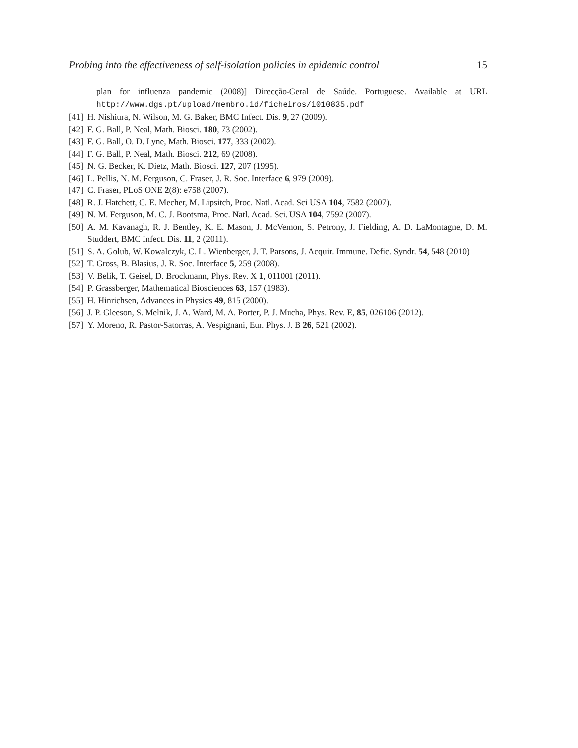Probing into the effectiveness of self-isolation policies in epidemic control 15
plan for influenza pandemic (2008)] Direcção-Geral de Saúde. Portuguese. Available at URL http://www.dgs.pt/upload/membro.id/ficheiros/i010835.pdf
[41] H. Nishiura, N. Wilson, M. G. Baker, BMC Infect. Dis. 9, 27 (2009).
[42] F. G. Ball, P. Neal, Math. Biosci. 180, 73 (2002).
[43] F. G. Ball, O. D. Lyne, Math. Biosci. 177, 333 (2002).
[44] F. G. Ball, P. Neal, Math. Biosci. 212, 69 (2008).
[45] N. G. Becker, K. Dietz, Math. Biosci. 127, 207 (1995).
[46] L. Pellis, N. M. Ferguson, C. Fraser, J. R. Soc. Interface 6, 979 (2009).
[47] C. Fraser, PLoS ONE 2(8): e758 (2007).
[48] R. J. Hatchett, C. E. Mecher, M. Lipsitch, Proc. Natl. Acad. Sci USA 104, 7582 (2007).
[49] N. M. Ferguson, M. C. J. Bootsma, Proc. Natl. Acad. Sci. USA 104, 7592 (2007).
[50] A. M. Kavanagh, R. J. Bentley, K. E. Mason, J. McVernon, S. Petrony, J. Fielding, A. D. LaMontagne, D. M. Studdert, BMC Infect. Dis. 11, 2 (2011).
[51] S. A. Golub, W. Kowalczyk, C. L. Wienberger, J. T. Parsons, J. Acquir. Immune. Defic. Syndr. 54, 548 (2010)
[52] T. Gross, B. Blasius, J. R. Soc. Interface 5, 259 (2008).
[53] V. Belik, T. Geisel, D. Brockmann, Phys. Rev. X 1, 011001 (2011).
[54] P. Grassberger, Mathematical Biosciences 63, 157 (1983).
[55] H. Hinrichsen, Advances in Physics 49, 815 (2000).
[56] J. P. Gleeson, S. Melnik, J. A. Ward, M. A. Porter, P. J. Mucha, Phys. Rev. E, 85, 026106 (2012).
[57] Y. Moreno, R. Pastor-Satorras, A. Vespignani, Eur. Phys. J. B 26, 521 (2002).